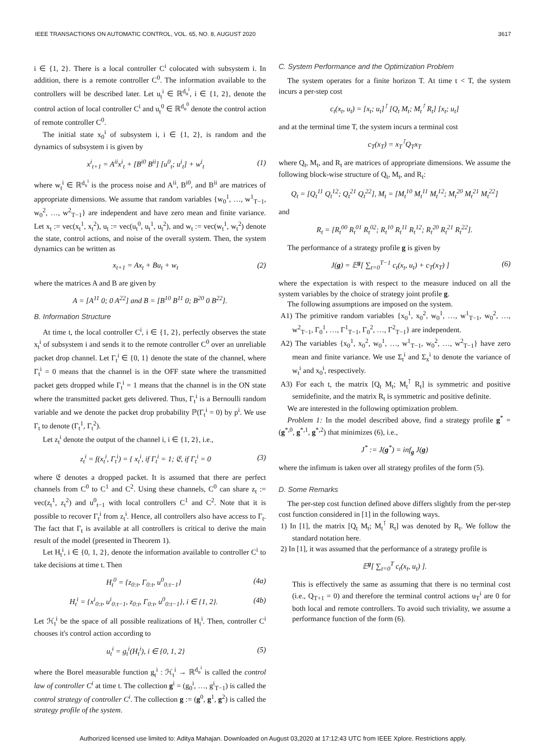IEEE TRANSACTIONS ON AUTOMATIC CONTROL, VOL. 65, NO. 8, AUGUST 2020 3617
i ∈ {1, 2}. There is a local controller C<sup>i</sup> colocated with subsystem i. In addition, there is a remote controller C<sup>0</sup>. The information available to the controllers will be described later. Let u<sub>t</sub><sup>i</sup> ∈ ℝ<sup>d<sub>u</sub><sup>i</sup></sup>, i ∈ {1, 2}, denote the control action of local controller C<sup>i</sup> and u<sub>t</sub><sup>0</sup> ∈ ℝ<sup>d<sub>u</sub><sup>0</sup></sup> denote the control action of remote controller C<sup>0</sup>.
The initial state x<sub>0</sub><sup>i</sup> of subsystem i, i ∈ {1, 2}, is random and the dynamics of subsystem i is given by
x<sup>i</sup><sub>t+1</sub> = A<sup>ii</sup>x<sup>i</sup><sub>t</sub> + [B<sup>i0</sup> B<sup>ii</sup>] [u<sup>0</sup><sub>t</sub>; u<sup>i</sup><sub>t</sub>] + w<sup>i</sup><sub>t</sub> (1)
where w<sub>t</sub><sup>i</sup> ∈ ℝ<sup>d<sub>x</sub><sup>i</sup></sup> is the process noise and A<sup>ii</sup>, B<sup>i0</sup>, and B<sup>ii</sup> are matrices of appropriate dimensions. We assume that random variables {w<sub>0</sub><sup>1</sup>, …, w<sup>1</sup><sub>T−1</sub>, w<sub>0</sub><sup>2</sup>, …, w<sup>2</sup><sub>T−1</sub>} are independent and have zero mean and finite variance. Let x<sub>t</sub> := vec(x<sub>t</sub><sup>1</sup>, x<sub>t</sub><sup>2</sup>), u<sub>t</sub> := vec(u<sub>t</sub><sup>0</sup>, u<sub>t</sub><sup>1</sup>, u<sub>t</sub><sup>2</sup>), and w<sub>t</sub> := vec(w<sub>t</sub><sup>1</sup>, w<sub>t</sub><sup>2</sup>) denote the state, control actions, and noise of the overall system. Then, the system dynamics can be written as
x<sub>t+1</sub> = Ax<sub>t</sub> + Bu<sub>t</sub> + w<sub>t</sub> (2)
where the matrices A and B are given by
A = [A<sup>11</sup> 0; 0 A<sup>22</sup>] and B = [B<sup>10</sup> B<sup>11</sup> 0; B<sup>20</sup> 0 B<sup>22</sup>].
B. Information Structure
At time t, the local controller C<sup>i</sup>, i ∈ {1, 2}, perfectly observes the state x<sub>t</sub><sup>i</sup> of subsystem i and sends it to the remote controller C<sup>0</sup> over an unreliable packet drop channel. Let Γ<sub>t</sub><sup>i</sup> ∈ {0, 1} denote the state of the channel, where Γ<sub>t</sub><sup>i</sup> = 0 means that the channel is in the OFF state where the transmitted packet gets dropped while Γ<sub>t</sub><sup>i</sup> = 1 means that the channel is in the ON state where the transmitted packet gets delivered. Thus, Γ<sub>t</sub><sup>i</sup> is a Bernoulli random variable and we denote the packet drop probability ℙ(Γ<sub>t</sub><sup>i</sup> = 0) by p<sup>i</sup>. We use Γ<sub>t</sub> to denote (Γ<sub>t</sub><sup>1</sup>, Γ<sub>t</sub><sup>2</sup>).
Let z<sub>t</sub><sup>i</sup> denote the output of the channel i, i ∈ {1, 2}, i.e.,
z<sub>t</sub><sup>i</sup> = f(x<sub>t</sub><sup>i</sup>, Γ<sub>t</sub><sup>i</sup>) = { x<sub>t</sub><sup>i</sup>, if Γ<sub>t</sub><sup>i</sup> = 1; 𝔈, if Γ<sub>t</sub><sup>i</sup> = 0 (3)
where 𝔈 denotes a dropped packet. It is assumed that there are perfect channels from C<sup>0</sup> to C<sup>1</sup> and C<sup>2</sup>. Using these channels, C<sup>0</sup> can share z<sub>t</sub> := vec(z<sub>t</sub><sup>1</sup>, z<sub>t</sub><sup>2</sup>) and u<sup>0</sup><sub>t−1</sub> with local controllers C<sup>1</sup> and C<sup>2</sup>. Note that it is possible to recover Γ<sub>t</sub><sup>i</sup> from z<sub>t</sub><sup>i</sup>. Hence, all controllers also have access to Γ<sub>t</sub>. The fact that Γ<sub>t</sub> is available at all controllers is critical to derive the main result of the model (presented in Theorem 1).
Let H<sub>t</sub><sup>i</sup>, i ∈ {0, 1, 2}, denote the information available to controller C<sup>i</sup> to take decisions at time t. Then
H<sub>t</sub><sup>0</sup> = {z<sub>0:t</sub>, Γ<sub>0:t</sub>, u<sup>0</sup><sub>0:t−1</sub>} (4a)
H<sub>t</sub><sup>i</sup> = {x<sup>i</sup><sub>0:t</sub>, u<sup>i</sup><sub>0:t−1</sub>, z<sub>0:t</sub>, Γ<sub>0:t</sub>, u<sup>0</sup><sub>0:t−1</sub>}, i ∈ {1, 2}. (4b)
Let ℋ<sub>t</sub><sup>i</sup> be the space of all possible realizations of H<sub>t</sub><sup>i</sup>. Then, controller C<sup>i</sup> chooses it's control action according to
u<sub>t</sub><sup>i</sup> = g<sub>t</sub><sup>i</sup>(H<sub>t</sub><sup>i</sup>), i ∈ {0, 1, 2} (5)
where the Borel measurable function g<sub>t</sub><sup>i</sup> : ℋ<sub>t</sub><sup>i</sup> → ℝ<sup>d<sub>u</sub><sup>i</sup></sup> is called the control law of controller C<sup>i</sup> at time t. The collection g<sup>i</sup> = (g<sub>0</sub><sup>i</sup>, …, g<sup>i</sup><sub>T−1</sub>) is called the control strategy of controller C<sup>i</sup>. The collection g := (g<sup>0</sup>, g<sup>1</sup>, g<sup>2</sup>) is called the strategy profile of the system.
C. System Performance and the Optimization Problem
The system operates for a finite horizon T. At time t < T, the system incurs a per-step cost
c<sub>t</sub>(x<sub>t</sub>, u<sub>t</sub>) = [x<sub>t</sub>; u<sub>t</sub>]<sup>⊺</sup> [Q<sub>t</sub> M<sub>t</sub>; M<sub>t</sub><sup>⊺</sup> R<sub>t</sub>] [x<sub>t</sub>; u<sub>t</sub>]
and at the terminal time T, the system incurs a terminal cost
c<sub>T</sub>(x<sub>T</sub>) = x<sub>T</sub><sup>⊺</sup>Q<sub>T</sub>x<sub>T</sub>
where Q<sub>t</sub>, M<sub>t</sub>, and R<sub>t</sub> are matrices of appropriate dimensions. We assume the following block-wise structure of Q<sub>t</sub>, M<sub>t</sub>, and R<sub>t</sub>:
Q<sub>t</sub> = [Q<sub>t</sub><sup>11</sup> Q<sub>t</sub><sup>12</sup>; Q<sub>t</sub><sup>21</sup> Q<sub>t</sub><sup>22</sup>], M<sub>t</sub> = [M<sub>t</sub><sup>10</sup> M<sub>t</sub><sup>11</sup> M<sub>t</sub><sup>12</sup>; M<sub>t</sub><sup>20</sup> M<sub>t</sub><sup>21</sup> M<sub>t</sub><sup>22</sup>]
and
R<sub>t</sub> = [R<sub>t</sub><sup>00</sup> R<sub>t</sub><sup>01</sup> R<sub>t</sub><sup>02</sup>; R<sub>t</sub><sup>10</sup> R<sub>t</sub><sup>11</sup> R<sub>t</sub><sup>12</sup>; R<sub>t</sub><sup>20</sup> R<sub>t</sub><sup>21</sup> R<sub>t</sub><sup>22</sup>].
The performance of a strategy profile g is given by
J(g) = 𝔼<sup>g</sup>[ ∑<sub>t=0</sub><sup>T−1</sup> c<sub>t</sub>(x<sub>t</sub>, u<sub>t</sub>) + c<sub>T</sub>(x<sub>T</sub>) ] (6)
where the expectation is with respect to the measure induced on all the system variables by the choice of strategy joint profile g.
The following assumptions are imposed on the system.
A1) The primitive random variables {x<sub>0</sub><sup>1</sup>, x<sub>0</sub><sup>2</sup>, w<sub>0</sub><sup>1</sup>, …, w<sup>1</sup><sub>T−1</sub>, w<sub>0</sub><sup>2</sup>, …, w<sup>2</sup><sub>T−1</sub>, Γ<sub>0</sub><sup>1</sup>, …, Γ<sup>1</sup><sub>T−1</sub>, Γ<sub>0</sub><sup>2</sup>, …, Γ<sup>2</sup><sub>T−1</sub>} are independent.
A2) The variables {x<sub>0</sub><sup>1</sup>, x<sub>0</sub><sup>2</sup>, w<sub>0</sub><sup>1</sup>, …, w<sup>1</sup><sub>T−1</sub>, w<sub>0</sub><sup>2</sup>, …, w<sup>2</sup><sub>T−1</sub>} have zero mean and finite variance. We use Σ<sub>t</sub><sup>i</sup> and Σ<sub>x</sub><sup>i</sup> to denote the variance of w<sub>t</sub><sup>i</sup> and x<sub>0</sub><sup>i</sup>, respectively.
A3) For each t, the matrix [Q<sub>t</sub> M<sub>t</sub>; M<sub>t</sub><sup>⊺</sup> R<sub>t</sub>] is symmetric and positive semidefinite, and the matrix R<sub>t</sub> is symmetric and positive definite.
We are interested in the following optimization problem.
Problem 1: In the model described above, find a strategy profile g<sup>*</sup> = (g<sup>*,0</sup>, g<sup>*,1</sup>, g<sup>*,2</sup>) that minimizes (6), i.e.,
J<sup>*</sup> := J(g<sup>*</sup>) = inf<sub>g</sub> J(g)
where the infimum is taken over all strategy profiles of the form (5).
D. Some Remarks
The per-step cost function defined above differs slightly from the per-step cost function considered in [1] in the following ways.
1) In [1], the matrix [Q<sub>t</sub> M<sub>t</sub>; M<sub>t</sub><sup>⊺</sup> R<sub>t</sub>] was denoted by R<sub>t</sub>. We follow the standard notation here.
2) In [1], it was assumed that the performance of a strategy profile is
𝔼<sup>g</sup>[ ∑<sub>t=0</sub><sup>T</sup> c<sub>t</sub>(x<sub>t</sub>, u<sub>t</sub>) ].
This is effectively the same as assuming that there is no terminal cost (i.e., Q<sub>T+1</sub> = 0) and therefore the terminal control actions u<sub>T</sub><sup>i</sup> are 0 for both local and remote controllers. To avoid such triviality, we assume a performance function of the form (6).
Authorized licensed use limited to: Aditya Mahajan. Downloaded on August 03,2020 at 17:12:43 UTC from IEEE Xplore. Restrictions apply.